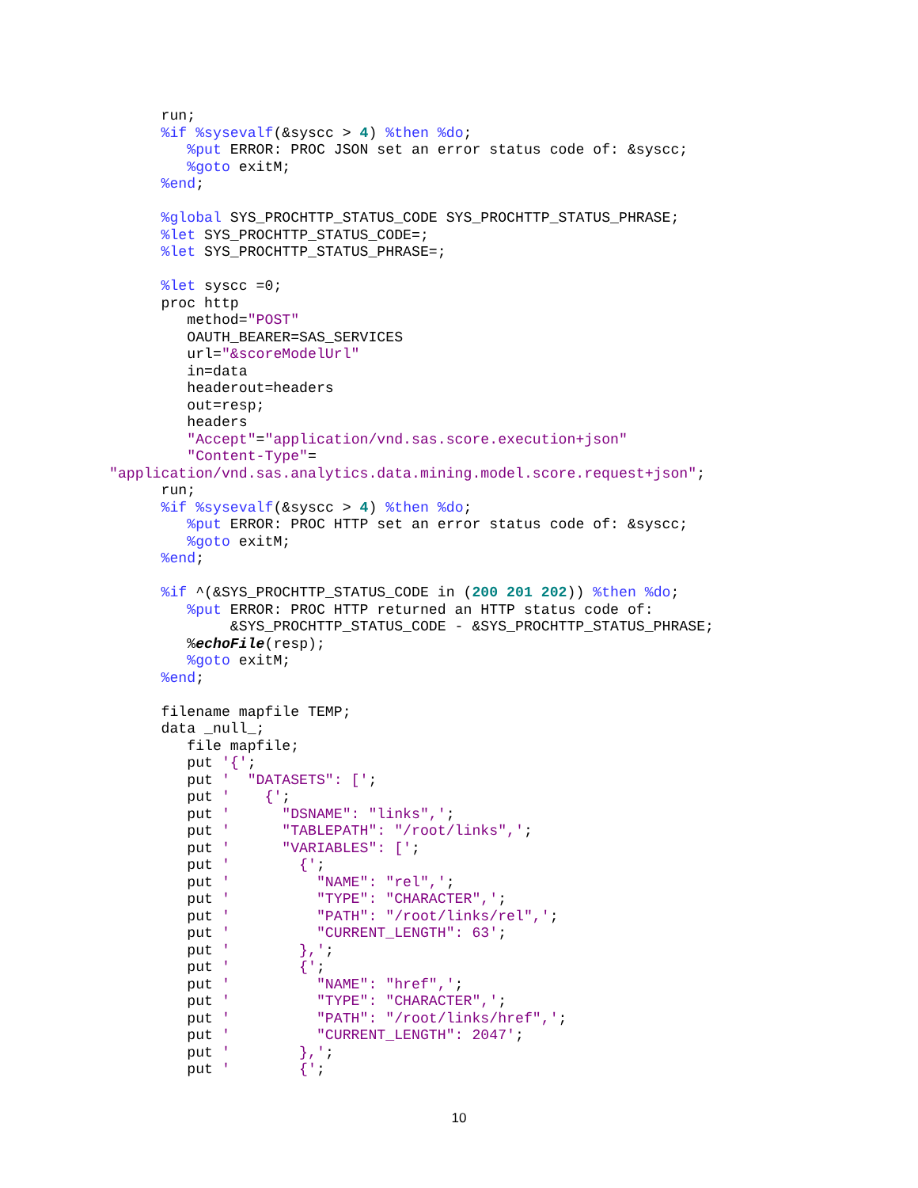run;
      %if %sysevalf(&syscc > 4) %then %do;
         %put ERROR: PROC JSON set an error status code of: &syscc;
         %goto exitM;
      %end;

      %global SYS_PROCHTTP_STATUS_CODE SYS_PROCHTTP_STATUS_PHRASE;
      %let SYS_PROCHTTP_STATUS_CODE=;
      %let SYS_PROCHTTP_STATUS_PHRASE=;

      %let syscc =0;
      proc http
         method="POST"
         OAUTH_BEARER=SAS_SERVICES
         url="&scoreModelUrl"
         in=data
         headerout=headers
         out=resp;
         headers
         "Accept"="application/vnd.sas.score.execution+json"
         "Content-Type"=
"application/vnd.sas.analytics.data.mining.model.score.request+json";
      run;
      %if %sysevalf(&syscc > 4) %then %do;
         %put ERROR: PROC HTTP set an error status code of: &syscc;
         %goto exitM;
      %end;

      %if ^(&SYS_PROCHTTP_STATUS_CODE in (200 201 202)) %then %do;
         %put ERROR: PROC HTTP returned an HTTP status code of:
              &SYS_PROCHTTP_STATUS_CODE - &SYS_PROCHTTP_STATUS_PHRASE;
         %echoFile(resp);
         %goto exitM;
      %end;

      filename mapfile TEMP;
      data _null_;
         file mapfile;
         put '{';
         put '  "DATASETS": [';
         put '    {';
         put '      "DSNAME": "links",';
         put '      "TABLEPATH": "/root/links",';
         put '      "VARIABLES": [';
         put '        {';
         put '          "NAME": "rel",';
         put '          "TYPE": "CHARACTER",';
         put '          "PATH": "/root/links/rel",';
         put '          "CURRENT_LENGTH": 63';
         put '        },';
         put '        {';
         put '          "NAME": "href",';
         put '          "TYPE": "CHARACTER",';
         put '          "PATH": "/root/links/href",';
         put '          "CURRENT_LENGTH": 2047';
         put '        },';
         put '        {';
10